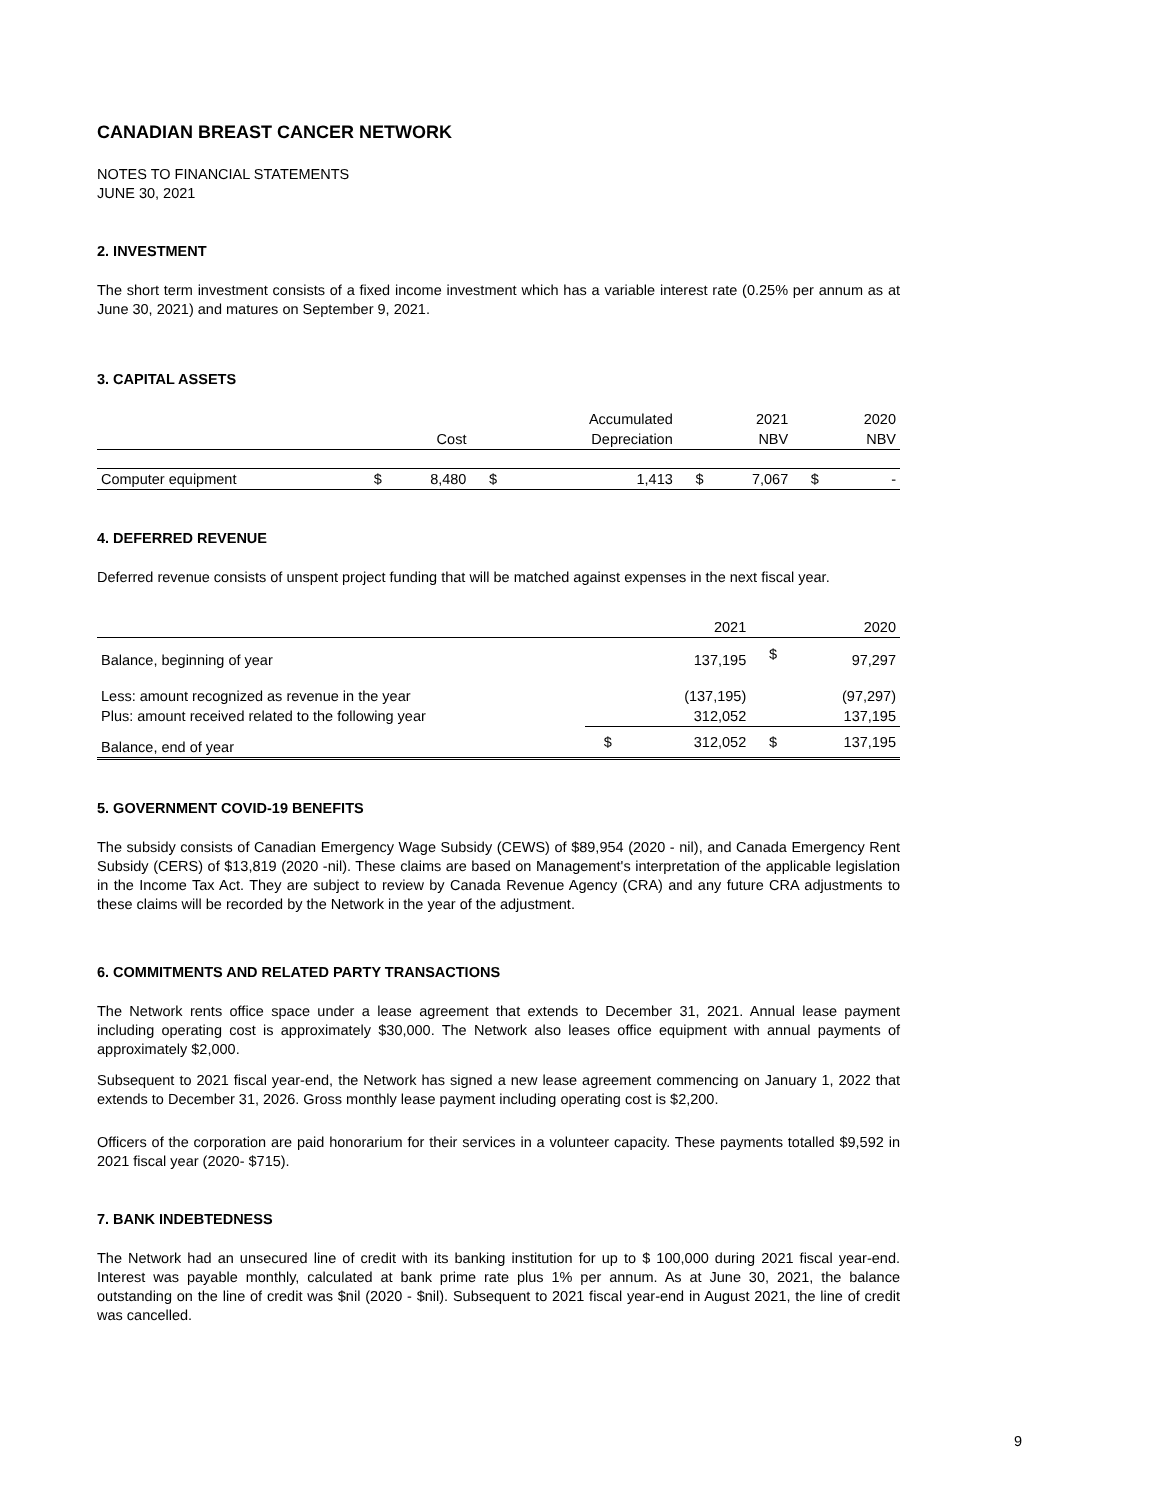CANADIAN BREAST CANCER NETWORK
NOTES TO FINANCIAL STATEMENTS
JUNE 30, 2021
2. INVESTMENT
The short term investment consists of a fixed income investment which has a variable interest rate (0.25% per annum as at June 30, 2021) and matures on September 9, 2021.
3. CAPITAL ASSETS
| | | | | Accumulated | | 2021 | | 2020 |
| | | Cost | | Depreciation | | NBV | | NBV |
| Computer equipment | $ | 8,480 | $ | 1,413 | $ | 7,067 | $ | - |
4. DEFERRED REVENUE
Deferred revenue consists of unspent project funding that will be matched against expenses in the next fiscal year.
| | | 2021 | | 2020 |
| Balance, beginning of year | | 137,195 | $ | 97,297 |
| Less: amount recognized as revenue in the year | | (137,195) | | (97,297) |
| Plus: amount received related to the following year | | 312,052 | | 137,195 |
| Balance, end of year | $ | 312,052 | $ | 137,195 |
5. GOVERNMENT COVID-19 BENEFITS
The subsidy consists of Canadian Emergency Wage Subsidy (CEWS) of $89,954 (2020 - nil), and Canada Emergency Rent Subsidy (CERS) of $13,819 (2020 -nil). These claims are based on Management's interpretation of the applicable legislation in the Income Tax Act. They are subject to review by Canada Revenue Agency (CRA) and any future CRA adjustments to these claims will be recorded by the Network in the year of the adjustment.
6. COMMITMENTS AND RELATED PARTY TRANSACTIONS
The Network rents office space under a lease agreement that extends to December 31, 2021. Annual lease payment including operating cost is approximately $30,000. The Network also leases office equipment with annual payments of approximately $2,000.
Subsequent to 2021 fiscal year-end, the Network has signed a new lease agreement commencing on January 1, 2022 that extends to December 31, 2026. Gross monthly lease payment including operating cost is $2,200.
Officers of the corporation are paid honorarium for their services in a volunteer capacity. These payments totalled $9,592 in 2021 fiscal year (2020- $715).
7. BANK INDEBTEDNESS
The Network had an unsecured line of credit with its banking institution for up to $ 100,000 during 2021 fiscal year-end. Interest was payable monthly, calculated at bank prime rate plus 1% per annum. As at June 30, 2021, the balance outstanding on the line of credit was $nil (2020 - $nil). Subsequent to 2021 fiscal year-end in August 2021, the line of credit was cancelled.
9